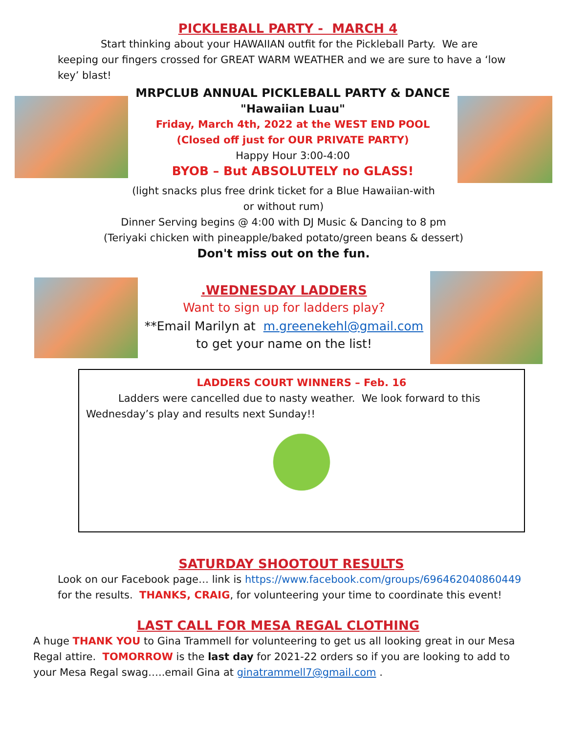PICKLEBALL PARTY - MARCH 4
Start thinking about your HAWAIIAN outfit for the Pickleball Party. We are keeping our fingers crossed for GREAT WARM WEATHER and we are sure to have a ‘low key’ blast!
MRPCLUB ANNUAL PICKLEBALL PARTY & DANCE
"Hawaiian Luau"
Friday, March 4th, 2022 at the WEST END POOL
(Closed off just for OUR PRIVATE PARTY)
Happy Hour 3:00-4:00
BYOB – But ABSOLUTELY no GLASS!
(light snacks plus free drink ticket for a Blue Hawaiian-with
or without rum)
Dinner Serving begins @ 4:00 with DJ Music & Dancing to 8 pm
(Teriyaki chicken with pineapple/baked potato/green beans & dessert)
Don't miss out on the fun.
.WEDNESDAY LADDERS
Want to sign up for ladders play?
**Email Marilyn at m.greenekehl@gmail.com
to get your name on the list!
LADDERS COURT WINNERS – Feb. 16
Ladders were cancelled due to nasty weather. We look forward to this Wednesday’s play and results next Sunday!!
SATURDAY SHOOTOUT RESULTS
Look on our Facebook page… link is https://www.facebook.com/groups/696462040860449 for the results. THANKS, CRAIG, for volunteering your time to coordinate this event!
LAST CALL FOR MESA REGAL CLOTHING
A huge THANK YOU to Gina Trammell for volunteering to get us all looking great in our Mesa Regal attire. TOMORROW is the last day for 2021-22 orders so if you are looking to add to your Mesa Regal swag…..email Gina at ginatrammell7@gmail.com .